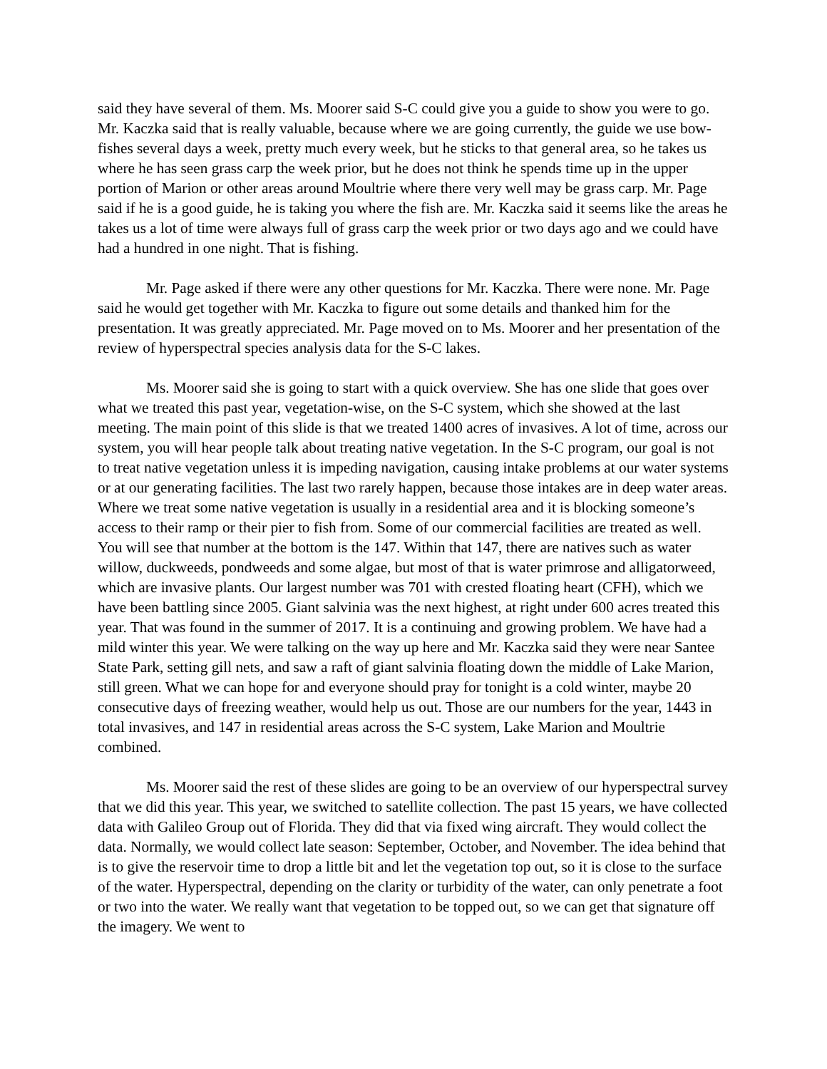said they have several of them. Ms. Moorer said S-C could give you a guide to show you were to go. Mr. Kaczka said that is really valuable, because where we are going currently, the guide we use bow-fishes several days a week, pretty much every week, but he sticks to that general area, so he takes us where he has seen grass carp the week prior, but he does not think he spends time up in the upper portion of Marion or other areas around Moultrie where there very well may be grass carp. Mr. Page said if he is a good guide, he is taking you where the fish are. Mr. Kaczka said it seems like the areas he takes us a lot of time were always full of grass carp the week prior or two days ago and we could have had a hundred in one night. That is fishing.
Mr. Page asked if there were any other questions for Mr. Kaczka. There were none. Mr. Page said he would get together with Mr. Kaczka to figure out some details and thanked him for the presentation. It was greatly appreciated. Mr. Page moved on to Ms. Moorer and her presentation of the review of hyperspectral species analysis data for the S-C lakes.
Ms. Moorer said she is going to start with a quick overview. She has one slide that goes over what we treated this past year, vegetation-wise, on the S-C system, which she showed at the last meeting. The main point of this slide is that we treated 1400 acres of invasives. A lot of time, across our system, you will hear people talk about treating native vegetation. In the S-C program, our goal is not to treat native vegetation unless it is impeding navigation, causing intake problems at our water systems or at our generating facilities. The last two rarely happen, because those intakes are in deep water areas. Where we treat some native vegetation is usually in a residential area and it is blocking someone’s access to their ramp or their pier to fish from. Some of our commercial facilities are treated as well. You will see that number at the bottom is the 147. Within that 147, there are natives such as water willow, duckweeds, pondweeds and some algae, but most of that is water primrose and alligatorweed, which are invasive plants. Our largest number was 701 with crested floating heart (CFH), which we have been battling since 2005. Giant salvinia was the next highest, at right under 600 acres treated this year. That was found in the summer of 2017. It is a continuing and growing problem. We have had a mild winter this year. We were talking on the way up here and Mr. Kaczka said they were near Santee State Park, setting gill nets, and saw a raft of giant salvinia floating down the middle of Lake Marion, still green. What we can hope for and everyone should pray for tonight is a cold winter, maybe 20 consecutive days of freezing weather, would help us out. Those are our numbers for the year, 1443 in total invasives, and 147 in residential areas across the S-C system, Lake Marion and Moultrie combined.
Ms. Moorer said the rest of these slides are going to be an overview of our hyperspectral survey that we did this year. This year, we switched to satellite collection. The past 15 years, we have collected data with Galileo Group out of Florida. They did that via fixed wing aircraft. They would collect the data. Normally, we would collect late season: September, October, and November. The idea behind that is to give the reservoir time to drop a little bit and let the vegetation top out, so it is close to the surface of the water. Hyperspectral, depending on the clarity or turbidity of the water, can only penetrate a foot or two into the water. We really want that vegetation to be topped out, so we can get that signature off the imagery. We went to